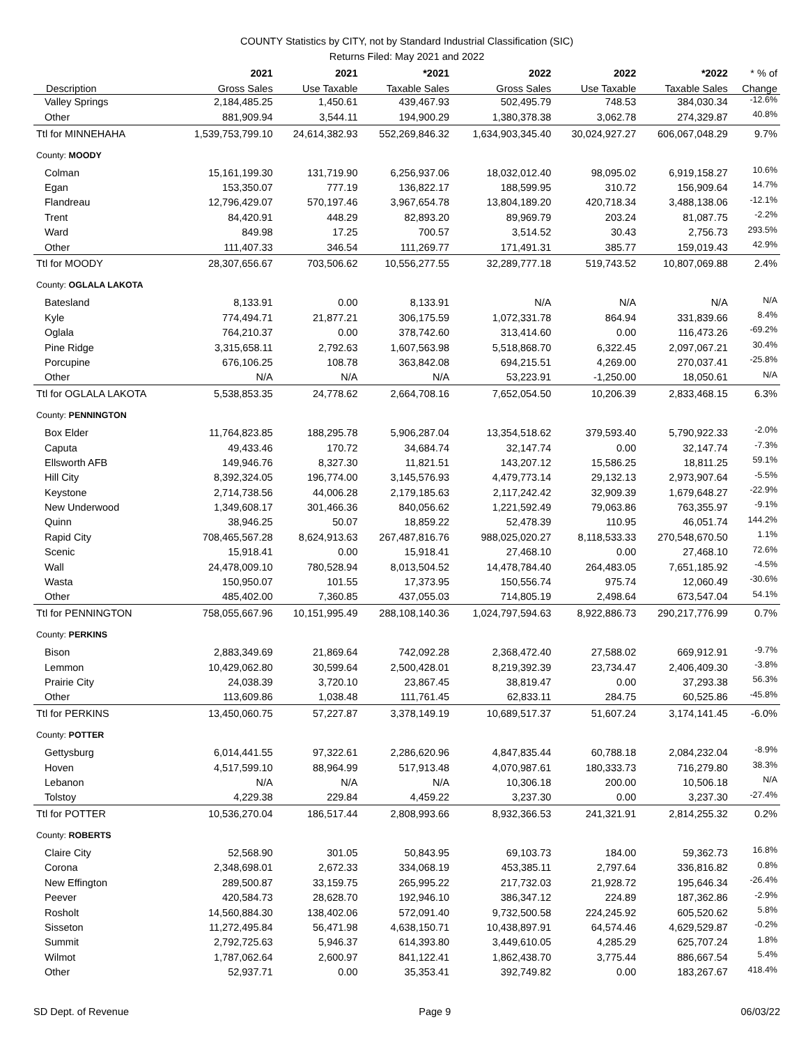COUNTY Statistics by CITY, not by Standard Industrial Classification (SIC)
Returns Filed: May 2021 and 2022
| | 2021 | 2021 | *2021 | 2022 | 2022 | *2022 | * % of |
| --- | --- | --- | --- | --- | --- | --- | --- |
| Description | Gross Sales | Use Taxable | Taxable Sales | Gross Sales | Use Taxable | Taxable Sales | Change |
| Valley Springs | 2,184,485.25 | 1,450.61 | 439,467.93 | 502,495.79 | 748.53 | 384,030.34 | -12.6% |
| Other | 881,909.94 | 3,544.11 | 194,900.29 | 1,380,378.38 | 3,062.78 | 274,329.87 | 40.8% |
| Ttl for MINNEHAHA | 1,539,753,799.10 | 24,614,382.93 | 552,269,846.32 | 1,634,903,345.40 | 30,024,927.27 | 606,067,048.29 | 9.7% |
| County: MOODY | | | | | | | |
| Colman | 15,161,199.30 | 131,719.90 | 6,256,937.06 | 18,032,012.40 | 98,095.02 | 6,919,158.27 | 10.6% |
| Egan | 153,350.07 | 777.19 | 136,822.17 | 188,599.95 | 310.72 | 156,909.64 | 14.7% |
| Flandreau | 12,796,429.07 | 570,197.46 | 3,967,654.78 | 13,804,189.20 | 420,718.34 | 3,488,138.06 | -12.1% |
| Trent | 84,420.91 | 448.29 | 82,893.20 | 89,969.79 | 203.24 | 81,087.75 | -2.2% |
| Ward | 849.98 | 17.25 | 700.57 | 3,514.52 | 30.43 | 2,756.73 | 293.5% |
| Other | 111,407.33 | 346.54 | 111,269.77 | 171,491.31 | 385.77 | 159,019.43 | 42.9% |
| Ttl for MOODY | 28,307,656.67 | 703,506.62 | 10,556,277.55 | 32,289,777.18 | 519,743.52 | 10,807,069.88 | 2.4% |
| County: OGLALA LAKOTA | | | | | | | |
| Batesland | 8,133.91 | 0.00 | 8,133.91 | N/A | N/A | N/A | N/A |
| Kyle | 774,494.71 | 21,877.21 | 306,175.59 | 1,072,331.78 | 864.94 | 331,839.66 | 8.4% |
| Oglala | 764,210.37 | 0.00 | 378,742.60 | 313,414.60 | 0.00 | 116,473.26 | -69.2% |
| Pine Ridge | 3,315,658.11 | 2,792.63 | 1,607,563.98 | 5,518,868.70 | 6,322.45 | 2,097,067.21 | 30.4% |
| Porcupine | 676,106.25 | 108.78 | 363,842.08 | 694,215.51 | 4,269.00 | 270,037.41 | -25.8% |
| Other | N/A | N/A | N/A | 53,223.91 | -1,250.00 | 18,050.61 | N/A |
| Ttl for OGLALA LAKOTA | 5,538,853.35 | 24,778.62 | 2,664,708.16 | 7,652,054.50 | 10,206.39 | 2,833,468.15 | 6.3% |
| County: PENNINGTON | | | | | | | |
| Box Elder | 11,764,823.85 | 188,295.78 | 5,906,287.04 | 13,354,518.62 | 379,593.40 | 5,790,922.33 | -2.0% |
| Caputa | 49,433.46 | 170.72 | 34,684.74 | 32,147.74 | 0.00 | 32,147.74 | -7.3% |
| Ellsworth AFB | 149,946.76 | 8,327.30 | 11,821.51 | 143,207.12 | 15,586.25 | 18,811.25 | 59.1% |
| Hill City | 8,392,324.05 | 196,774.00 | 3,145,576.93 | 4,479,773.14 | 29,132.13 | 2,973,907.64 | -5.5% |
| Keystone | 2,714,738.56 | 44,006.28 | 2,179,185.63 | 2,117,242.42 | 32,909.39 | 1,679,648.27 | -22.9% |
| New Underwood | 1,349,608.17 | 301,466.36 | 840,056.62 | 1,221,592.49 | 79,063.86 | 763,355.97 | -9.1% |
| Quinn | 38,946.25 | 50.07 | 18,859.22 | 52,478.39 | 110.95 | 46,051.74 | 144.2% |
| Rapid City | 708,465,567.28 | 8,624,913.63 | 267,487,816.76 | 988,025,020.27 | 8,118,533.33 | 270,548,670.50 | 1.1% |
| Scenic | 15,918.41 | 0.00 | 15,918.41 | 27,468.10 | 0.00 | 27,468.10 | 72.6% |
| Wall | 24,478,009.10 | 780,528.94 | 8,013,504.52 | 14,478,784.40 | 264,483.05 | 7,651,185.92 | -4.5% |
| Wasta | 150,950.07 | 101.55 | 17,373.95 | 150,556.74 | 975.74 | 12,060.49 | -30.6% |
| Other | 485,402.00 | 7,360.85 | 437,055.03 | 714,805.19 | 2,498.64 | 673,547.04 | 54.1% |
| Ttl for PENNINGTON | 758,055,667.96 | 10,151,995.49 | 288,108,140.36 | 1,024,797,594.63 | 8,922,886.73 | 290,217,776.99 | 0.7% |
| County: PERKINS | | | | | | | |
| Bison | 2,883,349.69 | 21,869.64 | 742,092.28 | 2,368,472.40 | 27,588.02 | 669,912.91 | -9.7% |
| Lemmon | 10,429,062.80 | 30,599.64 | 2,500,428.01 | 8,219,392.39 | 23,734.47 | 2,406,409.30 | -3.8% |
| Prairie City | 24,038.39 | 3,720.10 | 23,867.45 | 38,819.47 | 0.00 | 37,293.38 | 56.3% |
| Other | 113,609.86 | 1,038.48 | 111,761.45 | 62,833.11 | 284.75 | 60,525.86 | -45.8% |
| Ttl for PERKINS | 13,450,060.75 | 57,227.87 | 3,378,149.19 | 10,689,517.37 | 51,607.24 | 3,174,141.45 | -6.0% |
| County: POTTER | | | | | | | |
| Gettysburg | 6,014,441.55 | 97,322.61 | 2,286,620.96 | 4,847,835.44 | 60,788.18 | 2,084,232.04 | -8.9% |
| Hoven | 4,517,599.10 | 88,964.99 | 517,913.48 | 4,070,987.61 | 180,333.73 | 716,279.80 | 38.3% |
| Lebanon | N/A | N/A | N/A | 10,306.18 | 200.00 | 10,506.18 | N/A |
| Tolstoy | 4,229.38 | 229.84 | 4,459.22 | 3,237.30 | 0.00 | 3,237.30 | -27.4% |
| Ttl for POTTER | 10,536,270.04 | 186,517.44 | 2,808,993.66 | 8,932,366.53 | 241,321.91 | 2,814,255.32 | 0.2% |
| County: ROBERTS | | | | | | | |
| Claire City | 52,568.90 | 301.05 | 50,843.95 | 69,103.73 | 184.00 | 59,362.73 | 16.8% |
| Corona | 2,348,698.01 | 2,672.33 | 334,068.19 | 453,385.11 | 2,797.64 | 336,816.82 | 0.8% |
| New Effington | 289,500.87 | 33,159.75 | 265,995.22 | 217,732.03 | 21,928.72 | 195,646.34 | -26.4% |
| Peever | 420,584.73 | 28,628.70 | 192,946.10 | 386,347.12 | 224.89 | 187,362.86 | -2.9% |
| Rosholt | 14,560,884.30 | 138,402.06 | 572,091.40 | 9,732,500.58 | 224,245.92 | 605,520.62 | 5.8% |
| Sisseton | 11,272,495.84 | 56,471.98 | 4,638,150.71 | 10,438,897.91 | 64,574.46 | 4,629,529.87 | -0.2% |
| Summit | 2,792,725.63 | 5,946.37 | 614,393.80 | 3,449,610.05 | 4,285.29 | 625,707.24 | 1.8% |
| Wilmot | 1,787,062.64 | 2,600.97 | 841,122.41 | 1,862,438.70 | 3,775.44 | 886,667.54 | 5.4% |
| Other | 52,937.71 | 0.00 | 35,353.41 | 392,749.82 | 0.00 | 183,267.67 | 418.4% |
SD Dept. of Revenue Page 9 06/03/22